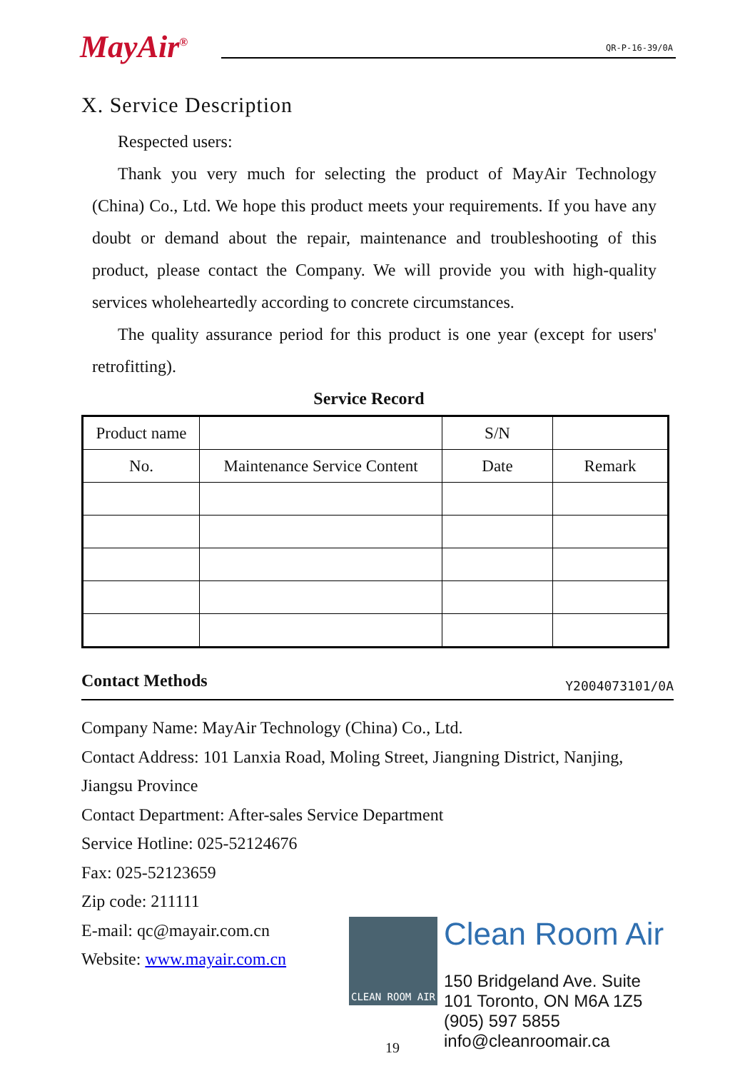MayAir<sup>®</sup>
QR-P-16-39/0A
X. Service Description
Respected users:
Thank you very much for selecting the product of MayAir Technology (China) Co., Ltd. We hope this product meets your requirements. If you have any doubt or demand about the repair, maintenance and troubleshooting of this product, please contact the Company. We will provide you with high-quality services wholeheartedly according to concrete circumstances.
The quality assurance period for this product is one year (except for users' retrofitting).
Service Record
| Product name | | S/N | |
| No. | Maintenance Service Content | Date | Remark |
Contact Methods Y2004073101/0A
Company Name: MayAir Technology (China) Co., Ltd.
Contact Address: 101 Lanxia Road, Moling Street, Jiangning District, Nanjing, Jiangsu Province
Contact Department: After-sales Service Department
Service Hotline: 025-52124676
Fax: 025-52123659
Zip code: 211111
E-mail: qc@mayair.com.cn
Website: www.mayair.com.cn
CLEAN ROOM AIR
Clean Room Air
150 Bridgeland Ave. Suite
101 Toronto, ON M6A 1Z5
(905) 597 5855
info@cleanroomair.ca
19